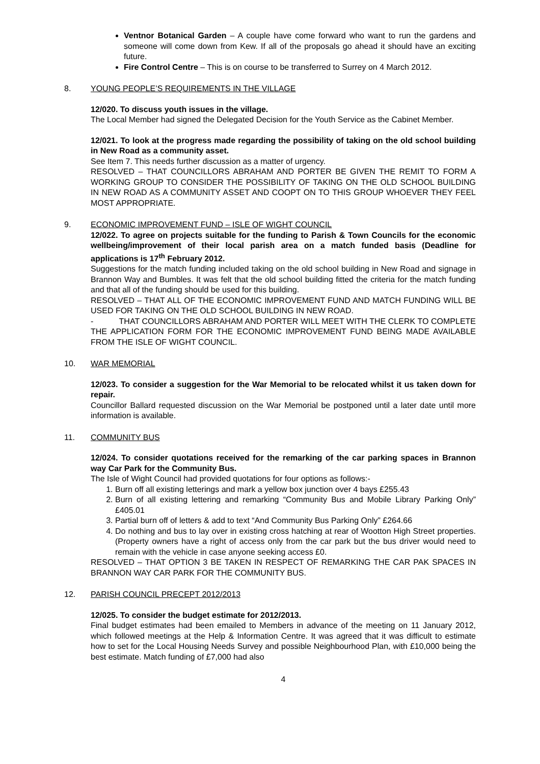Ventnor Botanical Garden – A couple have come forward who want to run the gardens and someone will come down from Kew. If all of the proposals go ahead it should have an exciting future.
Fire Control Centre – This is on course to be transferred to Surrey on 4 March 2012.
8. YOUNG PEOPLE’S REQUIREMENTS IN THE VILLAGE
12/020. To discuss youth issues in the village.
The Local Member had signed the Delegated Decision for the Youth Service as the Cabinet Member.
12/021. To look at the progress made regarding the possibility of taking on the old school building in New Road as a community asset.
See Item 7. This needs further discussion as a matter of urgency.
RESOLVED – THAT COUNCILLORS ABRAHAM AND PORTER BE GIVEN THE REMIT TO FORM A WORKING GROUP TO CONSIDER THE POSSIBILITY OF TAKING ON THE OLD SCHOOL BUILDING IN NEW ROAD AS A COMMUNITY ASSET AND COOPT ON TO THIS GROUP WHOEVER THEY FEEL MOST APPROPRIATE.
9. ECONOMIC IMPROVEMENT FUND – ISLE OF WIGHT COUNCIL
12/022. To agree on projects suitable for the funding to Parish & Town Councils for the economic wellbeing/improvement of their local parish area on a match funded basis (Deadline for applications is 17<sup>th</sup> February 2012.
Suggestions for the match funding included taking on the old school building in New Road and signage in Brannon Way and Bumbles. It was felt that the old school building fitted the criteria for the match funding and that all of the funding should be used for this building.
RESOLVED – THAT ALL OF THE ECONOMIC IMPROVEMENT FUND AND MATCH FUNDING WILL BE USED FOR TAKING ON THE OLD SCHOOL BUILDING IN NEW ROAD.
- THAT COUNCILLORS ABRAHAM AND PORTER WILL MEET WITH THE CLERK TO COMPLETE THE APPLICATION FORM FOR THE ECONOMIC IMPROVEMENT FUND BEING MADE AVAILABLE FROM THE ISLE OF WIGHT COUNCIL.
10. WAR MEMORIAL
12/023. To consider a suggestion for the War Memorial to be relocated whilst it us taken down for repair.
Councillor Ballard requested discussion on the War Memorial be postponed until a later date until more information is available.
11. COMMUNITY BUS
12/024. To consider quotations received for the remarking of the car parking spaces in Brannon way Car Park for the Community Bus.
The Isle of Wight Council had provided quotations for four options as follows:-
1. Burn off all existing letterings and mark a yellow box junction over 4 bays £255.43
2. Burn of all existing lettering and remarking “Community Bus and Mobile Library Parking Only” £405.01
3. Partial burn off of letters & add to text “And Community Bus Parking Only” £264.66
4. Do nothing and bus to lay over in existing cross hatching at rear of Wootton High Street properties. (Property owners have a right of access only from the car park but the bus driver would need to remain with the vehicle in case anyone seeking access £0.
RESOLVED – THAT OPTION 3 BE TAKEN IN RESPECT OF REMARKING THE CAR PAK SPACES IN BRANNON WAY CAR PARK FOR THE COMMUNITY BUS.
12. PARISH COUNCIL PRECEPT 2012/2013
12/025. To consider the budget estimate for 2012/2013.
Final budget estimates had been emailed to Members in advance of the meeting on 11 January 2012, which followed meetings at the Help & Information Centre. It was agreed that it was difficult to estimate how to set for the Local Housing Needs Survey and possible Neighbourhood Plan, with £10,000 being the best estimate. Match funding of £7,000 had also
4